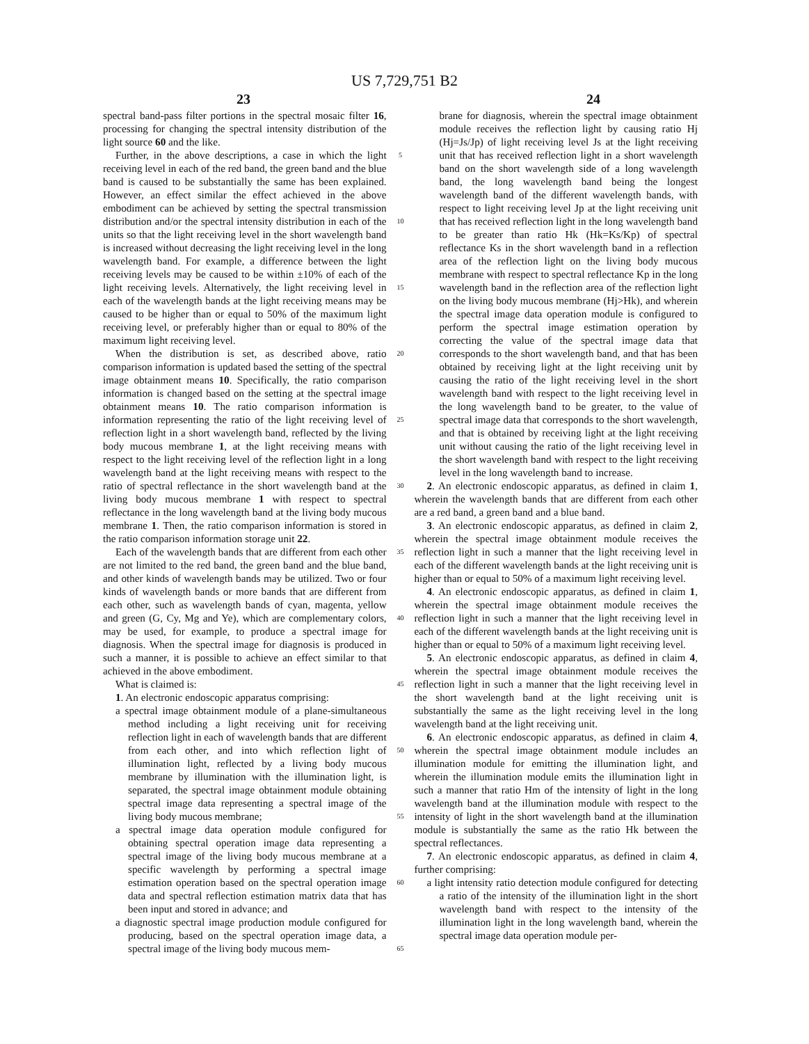US 7,729,751 B2
23 24
spectral band-pass filter portions in the spectral mosaic filter 16, processing for changing the spectral intensity distribution of the light source 60 and the like.
Further, in the above descriptions, a case in which the light receiving level in each of the red band, the green band and the blue band is caused to be substantially the same has been explained. However, an effect similar the effect achieved in the above embodiment can be achieved by setting the spectral transmission distribution and/or the spectral intensity distribution in each of the units so that the light receiving level in the short wavelength band is increased without decreasing the light receiving level in the long wavelength band. For example, a difference between the light receiving levels may be caused to be within ±10% of each of the light receiving levels. Alternatively, the light receiving level in each of the wavelength bands at the light receiving means may be caused to be higher than or equal to 50% of the maximum light receiving level, or preferably higher than or equal to 80% of the maximum light receiving level.
When the distribution is set, as described above, ratio comparison information is updated based the setting of the spectral image obtainment means 10. Specifically, the ratio comparison information is changed based on the setting at the spectral image obtainment means 10. The ratio comparison information is information representing the ratio of the light receiving level of reflection light in a short wavelength band, reflected by the living body mucous membrane 1, at the light receiving means with respect to the light receiving level of the reflection light in a long wavelength band at the light receiving means with respect to the ratio of spectral reflectance in the short wavelength band at the living body mucous membrane 1 with respect to spectral reflectance in the long wavelength band at the living body mucous membrane 1. Then, the ratio comparison information is stored in the ratio comparison information storage unit 22.
Each of the wavelength bands that are different from each other are not limited to the red band, the green band and the blue band, and other kinds of wavelength bands may be utilized. Two or four kinds of wavelength bands or more bands that are different from each other, such as wavelength bands of cyan, magenta, yellow and green (G, Cy, Mg and Ye), which are complementary colors, may be used, for example, to produce a spectral image for diagnosis. When the spectral image for diagnosis is produced in such a manner, it is possible to achieve an effect similar to that achieved in the above embodiment.
What is claimed is:
1. An electronic endoscopic apparatus comprising:
a spectral image obtainment module of a plane-simultaneous method including a light receiving unit for receiving reflection light in each of wavelength bands that are different from each other, and into which reflection light of illumination light, reflected by a living body mucous membrane by illumination with the illumination light, is separated, the spectral image obtainment module obtaining spectral image data representing a spectral image of the living body mucous membrane;
a spectral image data operation module configured for obtaining spectral operation image data representing a spectral image of the living body mucous membrane at a specific wavelength by performing a spectral image estimation operation based on the spectral operation image data and spectral reflection estimation matrix data that has been input and stored in advance; and
a diagnostic spectral image production module configured for producing, based on the spectral operation image data, a spectral image of the living body mucous mem-
5
10
15
20
25
30
35
40
45
50
55
60
65
brane for diagnosis, wherein the spectral image obtainment module receives the reflection light by causing ratio Hj (Hj=Js/Jp) of light receiving level Js at the light receiving unit that has received reflection light in a short wavelength band on the short wavelength side of a long wavelength band, the long wavelength band being the longest wavelength band of the different wavelength bands, with respect to light receiving level Jp at the light receiving unit that has received reflection light in the long wavelength band to be greater than ratio Hk (Hk=Ks/Kp) of spectral reflectance Ks in the short wavelength band in a reflection area of the reflection light on the living body mucous membrane with respect to spectral reflectance Kp in the long wavelength band in the reflection area of the reflection light on the living body mucous membrane (Hj>Hk), and wherein the spectral image data operation module is configured to perform the spectral image estimation operation by correcting the value of the spectral image data that corresponds to the short wavelength band, and that has been obtained by receiving light at the light receiving unit by causing the ratio of the light receiving level in the short wavelength band with respect to the light receiving level in the long wavelength band to be greater, to the value of spectral image data that corresponds to the short wavelength, and that is obtained by receiving light at the light receiving unit without causing the ratio of the light receiving level in the short wavelength band with respect to the light receiving level in the long wavelength band to increase.
2. An electronic endoscopic apparatus, as defined in claim 1, wherein the wavelength bands that are different from each other are a red band, a green band and a blue band.
3. An electronic endoscopic apparatus, as defined in claim 2, wherein the spectral image obtainment module receives the reflection light in such a manner that the light receiving level in each of the different wavelength bands at the light receiving unit is higher than or equal to 50% of a maximum light receiving level.
4. An electronic endoscopic apparatus, as defined in claim 1, wherein the spectral image obtainment module receives the reflection light in such a manner that the light receiving level in each of the different wavelength bands at the light receiving unit is higher than or equal to 50% of a maximum light receiving level.
5. An electronic endoscopic apparatus, as defined in claim 4, wherein the spectral image obtainment module receives the reflection light in such a manner that the light receiving level in the short wavelength band at the light receiving unit is substantially the same as the light receiving level in the long wavelength band at the light receiving unit.
6. An electronic endoscopic apparatus, as defined in claim 4, wherein the spectral image obtainment module includes an illumination module for emitting the illumination light, and wherein the illumination module emits the illumination light in such a manner that ratio Hm of the intensity of light in the long wavelength band at the illumination module with respect to the intensity of light in the short wavelength band at the illumination module is substantially the same as the ratio Hk between the spectral reflectances.
7. An electronic endoscopic apparatus, as defined in claim 4, further comprising:
a light intensity ratio detection module configured for detecting a ratio of the intensity of the illumination light in the short wavelength band with respect to the intensity of the illumination light in the long wavelength band, wherein the spectral image data operation module per-